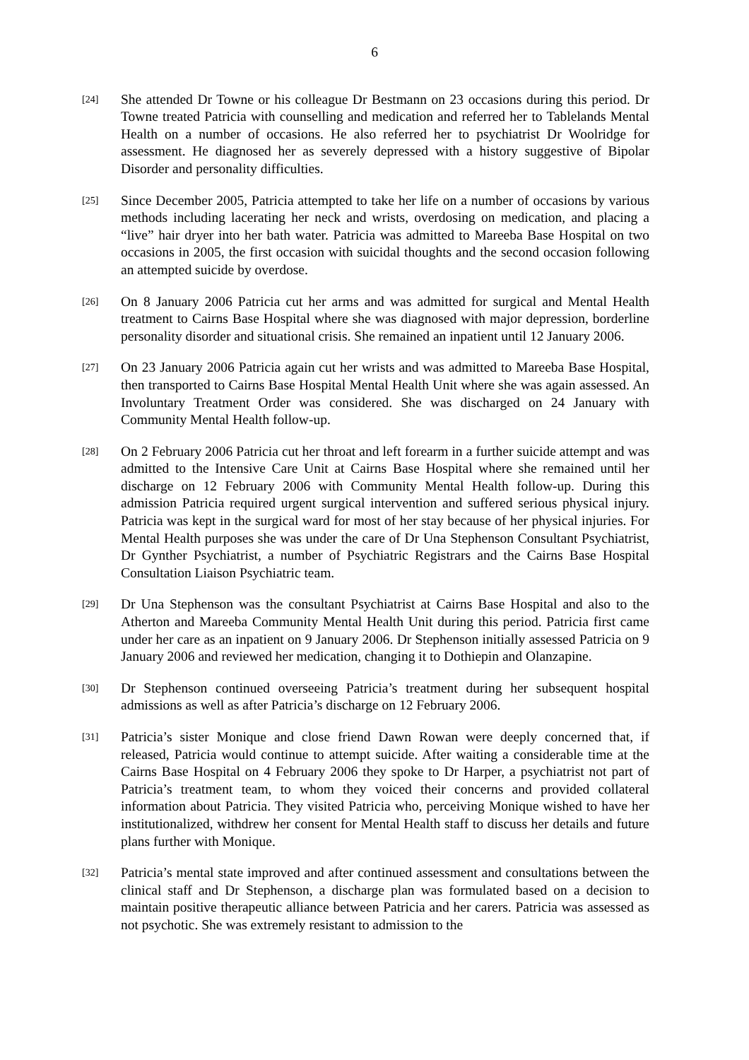6
[24]
She attended Dr Towne or his colleague Dr Bestmann on 23 occasions during this period. Dr Towne treated Patricia with counselling and medication and referred her to Tablelands Mental Health on a number of occasions. He also referred her to psychiatrist Dr Woolridge for assessment. He diagnosed her as severely depressed with a history suggestive of Bipolar Disorder and personality difficulties.
[25]
Since December 2005, Patricia attempted to take her life on a number of occasions by various methods including lacerating her neck and wrists, overdosing on medication, and placing a “live” hair dryer into her bath water. Patricia was admitted to Mareeba Base Hospital on two occasions in 2005, the first occasion with suicidal thoughts and the second occasion following an attempted suicide by overdose.
[26]
On 8 January 2006 Patricia cut her arms and was admitted for surgical and Mental Health treatment to Cairns Base Hospital where she was diagnosed with major depression, borderline personality disorder and situational crisis. She remained an inpatient until 12 January 2006.
[27]
On 23 January 2006 Patricia again cut her wrists and was admitted to Mareeba Base Hospital, then transported to Cairns Base Hospital Mental Health Unit where she was again assessed. An Involuntary Treatment Order was considered. She was discharged on 24 January with Community Mental Health follow-up.
[28]
On 2 February 2006 Patricia cut her throat and left forearm in a further suicide attempt and was admitted to the Intensive Care Unit at Cairns Base Hospital where she remained until her discharge on 12 February 2006 with Community Mental Health follow-up. During this admission Patricia required urgent surgical intervention and suffered serious physical injury. Patricia was kept in the surgical ward for most of her stay because of her physical injuries. For Mental Health purposes she was under the care of Dr Una Stephenson Consultant Psychiatrist, Dr Gynther Psychiatrist, a number of Psychiatric Registrars and the Cairns Base Hospital Consultation Liaison Psychiatric team.
[29]
Dr Una Stephenson was the consultant Psychiatrist at Cairns Base Hospital and also to the Atherton and Mareeba Community Mental Health Unit during this period. Patricia first came under her care as an inpatient on 9 January 2006. Dr Stephenson initially assessed Patricia on 9 January 2006 and reviewed her medication, changing it to Dothiepin and Olanzapine.
[30]
Dr Stephenson continued overseeing Patricia’s treatment during her subsequent hospital admissions as well as after Patricia’s discharge on 12 February 2006.
[31]
Patricia’s sister Monique and close friend Dawn Rowan were deeply concerned that, if released, Patricia would continue to attempt suicide. After waiting a considerable time at the Cairns Base Hospital on 4 February 2006 they spoke to Dr Harper, a psychiatrist not part of Patricia’s treatment team, to whom they voiced their concerns and provided collateral information about Patricia. They visited Patricia who, perceiving Monique wished to have her institutionalized, withdrew her consent for Mental Health staff to discuss her details and future plans further with Monique.
[32]
Patricia’s mental state improved and after continued assessment and consultations between the clinical staff and Dr Stephenson, a discharge plan was formulated based on a decision to maintain positive therapeutic alliance between Patricia and her carers. Patricia was assessed as not psychotic. She was extremely resistant to admission to the